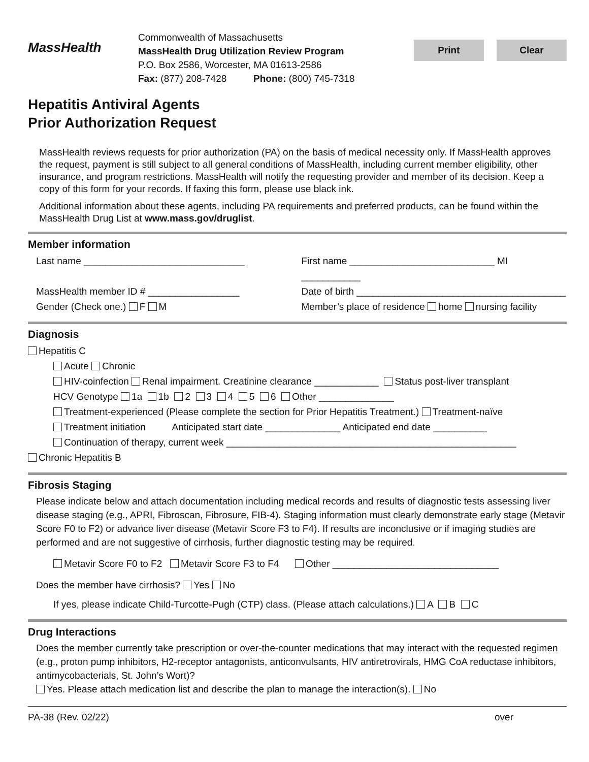MassHealth
Commonwealth of Massachusetts
MassHealth Drug Utilization Review Program
P.O. Box 2586, Worcester, MA 01613-2586
Fax: (877) 208-7428 Phone: (800) 745-7318
Print Clear
Hepatitis Antiviral Agents
Prior Authorization Request
MassHealth reviews requests for prior authorization (PA) on the basis of medical necessity only. If MassHealth approves the request, payment is still subject to all general conditions of MassHealth, including current member eligibility, other insurance, and program restrictions. MassHealth will notify the requesting provider and member of its decision. Keep a copy of this form for your records. If faxing this form, please use black ink.
Additional information about these agents, including PA requirements and preferred products, can be found within the MassHealth Drug List at www.mass.gov/druglist.
Member information
Last name ______________________________ First name ___________________________ MI ___________
MassHealth member ID # _________________ Date of birth _______________________________________
Gender (Check one.) F M Member’s place of residence home nursing facility
Diagnosis
Hepatitis C
Acute Chronic
HIV-coinfection Renal impairment. Creatinine clearance ____________ Status post-liver transplant
HCV Genotype 1a 1b 2 3 4 5 6 Other ______________
Treatment-experienced (Please complete the section for Prior Hepatitis Treatment.) Treatment-naïve
Treatment initiation Anticipated start date ______________ Anticipated end date __________
Continuation of therapy, current week ______________________________________________________
Chronic Hepatitis B
Fibrosis Staging
Please indicate below and attach documentation including medical records and results of diagnostic tests assessing liver disease staging (e.g., APRI, Fibroscan, Fibrosure, FIB-4). Staging information must clearly demonstrate early stage (Metavir Score F0 to F2) or advance liver disease (Metavir Score F3 to F4). If results are inconclusive or if imaging studies are performed and are not suggestive of cirrhosis, further diagnostic testing may be required.
Metavir Score F0 to F2 Metavir Score F3 to F4 Other _______________________________
Does the member have cirrhosis? Yes No
If yes, please indicate Child-Turcotte-Pugh (CTP) class. (Please attach calculations.) A B C
Drug Interactions
Does the member currently take prescription or over-the-counter medications that may interact with the requested regimen (e.g., proton pump inhibitors, H2-receptor antagonists, anticonvulsants, HIV antiretrovirals, HMG CoA reductase inhibitors, antimycobacterials, St. John’s Wort)?
Yes. Please attach medication list and describe the plan to manage the interaction(s). No
PA-38 (Rev. 02/22) over